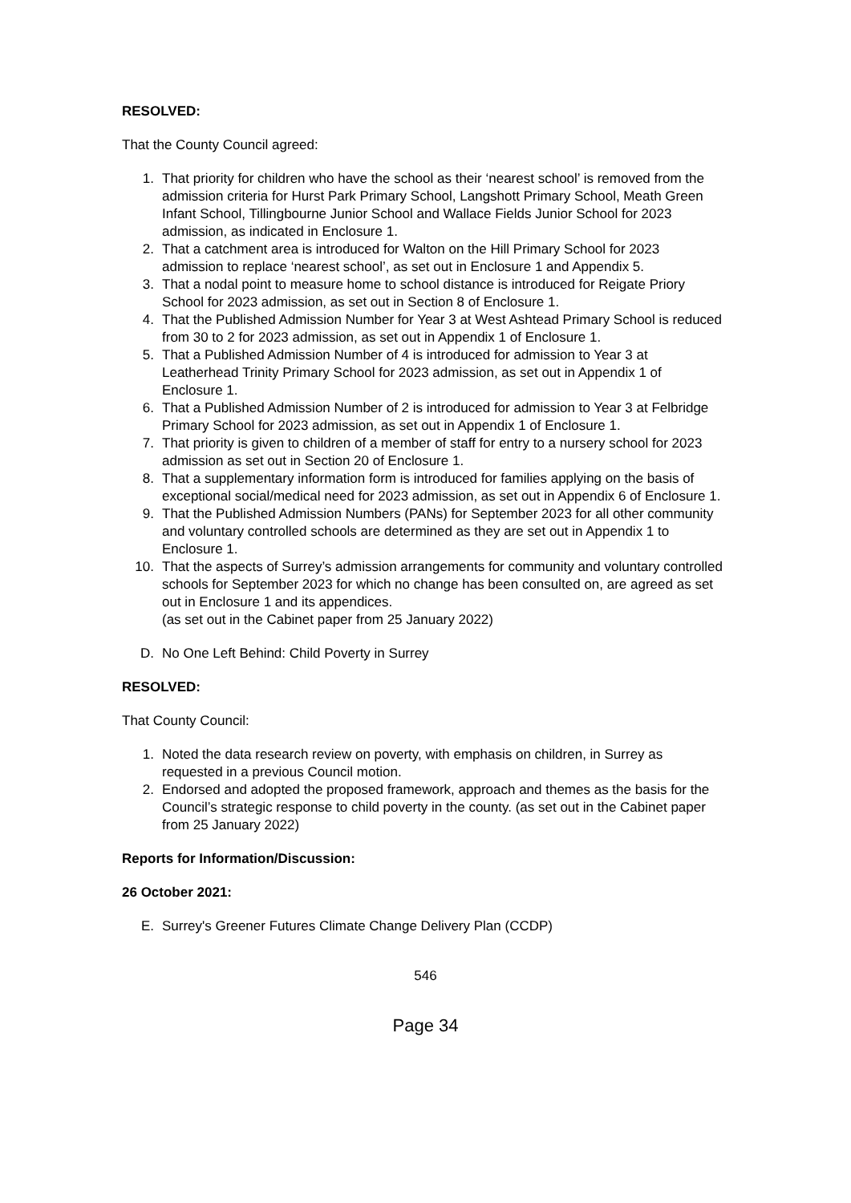RESOLVED:
That the County Council agreed:
1. That priority for children who have the school as their ‘nearest school’ is removed from the admission criteria for Hurst Park Primary School, Langshott Primary School, Meath Green Infant School, Tillingbourne Junior School and Wallace Fields Junior School for 2023 admission, as indicated in Enclosure 1.
2. That a catchment area is introduced for Walton on the Hill Primary School for 2023 admission to replace ‘nearest school’, as set out in Enclosure 1 and Appendix 5.
3. That a nodal point to measure home to school distance is introduced for Reigate Priory School for 2023 admission, as set out in Section 8 of Enclosure 1.
4. That the Published Admission Number for Year 3 at West Ashtead Primary School is reduced from 30 to 2 for 2023 admission, as set out in Appendix 1 of Enclosure 1.
5. That a Published Admission Number of 4 is introduced for admission to Year 3 at Leatherhead Trinity Primary School for 2023 admission, as set out in Appendix 1 of Enclosure 1.
6. That a Published Admission Number of 2 is introduced for admission to Year 3 at Felbridge Primary School for 2023 admission, as set out in Appendix 1 of Enclosure 1.
7. That priority is given to children of a member of staff for entry to a nursery school for 2023 admission as set out in Section 20 of Enclosure 1.
8. That a supplementary information form is introduced for families applying on the basis of exceptional social/medical need for 2023 admission, as set out in Appendix 6 of Enclosure 1.
9. That the Published Admission Numbers (PANs) for September 2023 for all other community and voluntary controlled schools are determined as they are set out in Appendix 1 to Enclosure 1.
10. That the aspects of Surrey’s admission arrangements for community and voluntary controlled schools for September 2023 for which no change has been consulted on, are agreed as set out in Enclosure 1 and its appendices.
(as set out in the Cabinet paper from 25 January 2022)
D. No One Left Behind: Child Poverty in Surrey
RESOLVED:
That County Council:
1. Noted the data research review on poverty, with emphasis on children, in Surrey as requested in a previous Council motion.
2. Endorsed and adopted the proposed framework, approach and themes as the basis for the Council’s strategic response to child poverty in the county. (as set out in the Cabinet paper from 25 January 2022)
Reports for Information/Discussion:
26 October 2021:
E. Surrey's Greener Futures Climate Change Delivery Plan (CCDP)
546
Page 34